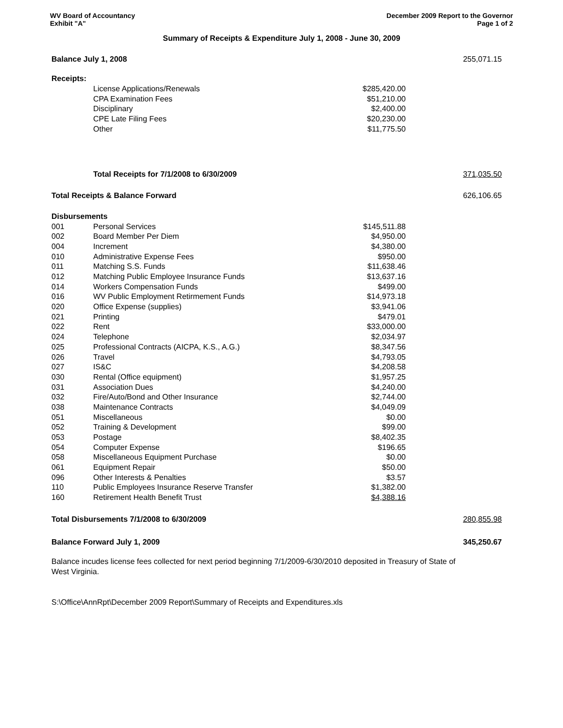WV Board of Accountancy
Exhibit "A"
December 2009 Report to the Governor
Page 1 of 2
Summary of Receipts & Expenditure July 1, 2008 - June 30, 2009
| Balance July 1, 2008 | | | 255,071.15 |
| Receipts: | | | |
| | License Applications/Renewals | $285,420.00 | |
| | CPA Examination Fees | $51,210.00 | |
| | Disciplinary | $2,400.00 | |
| | CPE Late Filing Fees | $20,230.00 | |
| | Other | $11,775.50 | |
| | Total Receipts for 7/1/2008 to 6/30/2009 | | 371,035.50 |
| Total Receipts & Balance Forward | | | 626,106.65 |
| Disbursements | | | |
| 001 | Personal Services | $145,511.88 | |
| 002 | Board Member Per Diem | $4,950.00 | |
| 004 | Increment | $4,380.00 | |
| 010 | Administrative Expense Fees | $950.00 | |
| 011 | Matching S.S. Funds | $11,638.46 | |
| 012 | Matching Public Employee Insurance Funds | $13,637.16 | |
| 014 | Workers Compensation Funds | $499.00 | |
| 016 | WV Public Employment Retirmement Funds | $14,973.18 | |
| 020 | Office Expense (supplies) | $3,941.06 | |
| 021 | Printing | $479.01 | |
| 022 | Rent | $33,000.00 | |
| 024 | Telephone | $2,034.97 | |
| 025 | Professional Contracts (AICPA, K.S., A.G.) | $8,347.56 | |
| 026 | Travel | $4,793.05 | |
| 027 | IS&C | $4,208.58 | |
| 030 | Rental (Office equipment) | $1,957.25 | |
| 031 | Association Dues | $4,240.00 | |
| 032 | Fire/Auto/Bond and Other Insurance | $2,744.00 | |
| 038 | Maintenance Contracts | $4,049.09 | |
| 051 | Miscellaneous | $0.00 | |
| 052 | Training & Development | $99.00 | |
| 053 | Postage | $8,402.35 | |
| 054 | Computer Expense | $196.65 | |
| 058 | Miscellaneous Equipment Purchase | $0.00 | |
| 061 | Equipment Repair | $50.00 | |
| 096 | Other Interests & Penalties | $3.57 | |
| 110 | Public Employees Insurance Reserve Transfer | $1,382.00 | |
| 160 | Retirement Health Benefit Trust | $4,388.16 | |
| Total Disbursements 7/1/2008 to 6/30/2009 | | | 280,855.98 |
| Balance Forward July 1, 2009 | | | 345,250.67 |
Balance incudes license fees collected for next period beginning 7/1/2009-6/30/2010 deposited in Treasury of State of West Virginia.
S:\Office\AnnRpt\December 2009 Report\Summary of Receipts and Expenditures.xls